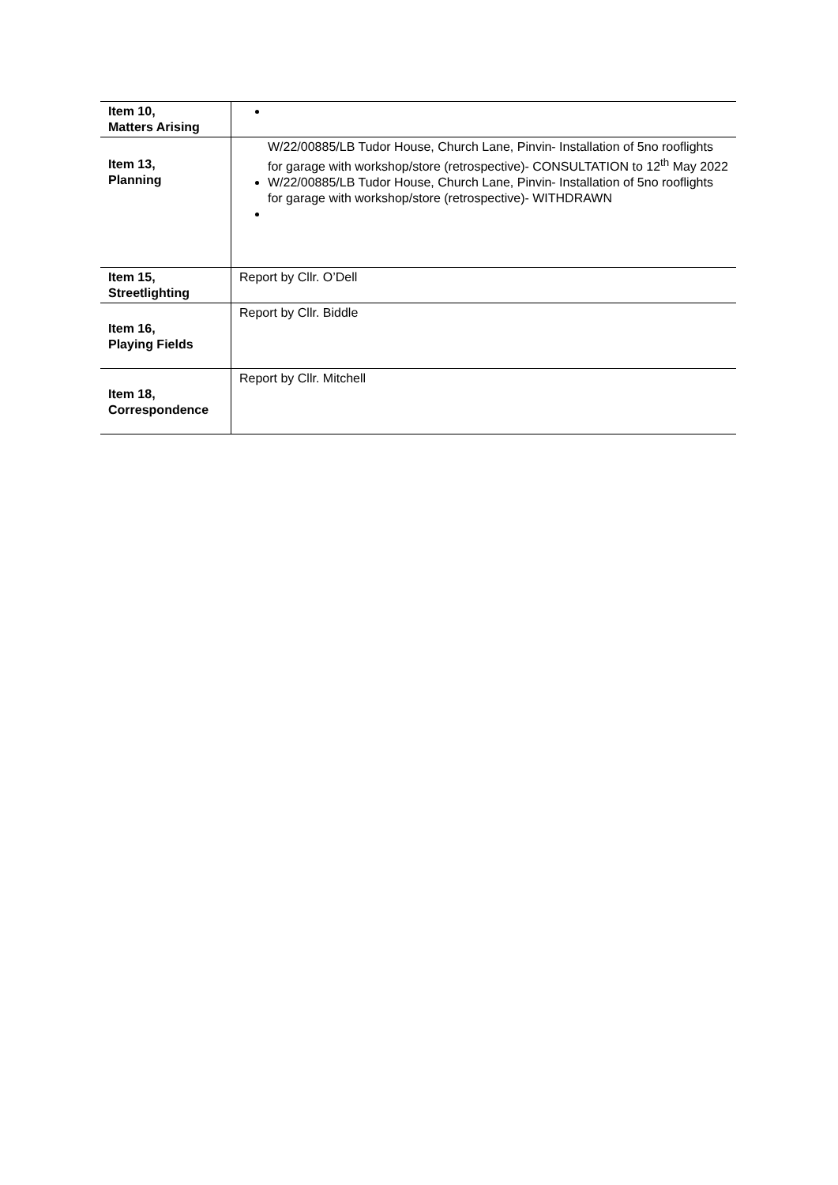| Item 10, Matters Arising | |
| Item 13, Planning | W/22/00885/LB Tudor House, Church Lane, Pinvin- Installation of 5no rooflights for garage with workshop/store (retrospective)- CONSULTATION to 12<sup>th</sup> May 2022 W/22/00885/LB Tudor House, Church Lane, Pinvin- Installation of 5no rooflights for garage with workshop/store (retrospective)- WITHDRAWN |
| Item 15, Streetlighting | Report by Cllr. O’Dell |
| Item 16, Playing Fields | Report by Cllr. Biddle |
| Item 18, Correspondence | Report by Cllr. Mitchell |